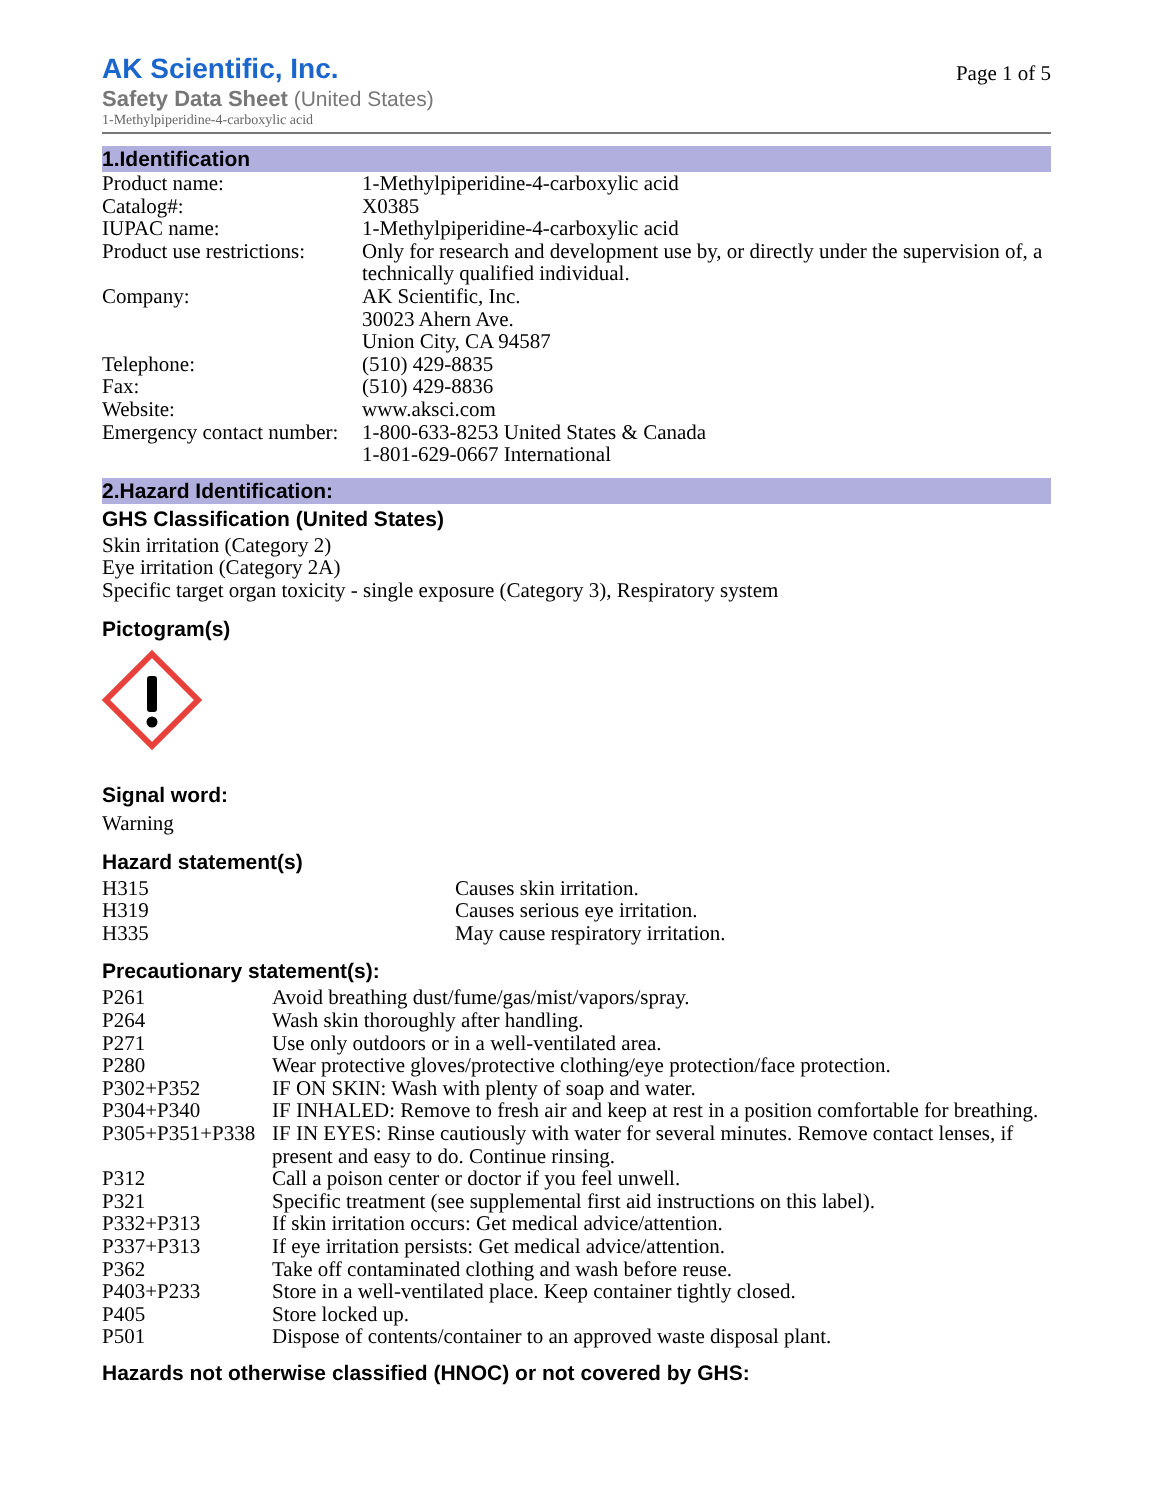AK Scientific, Inc.
Safety Data Sheet (United States)
1-Methylpiperidine-4-carboxylic acid
Page 1 of 5
1.Identification
| Product name: | 1-Methylpiperidine-4-carboxylic acid |
| Catalog#: | X0385 |
| IUPAC name: | 1-Methylpiperidine-4-carboxylic acid |
| Product use restrictions: | Only for research and development use by, or directly under the supervision of, a technically qualified individual. |
| Company: | AK Scientific, Inc. 30023 Ahern Ave. Union City, CA 94587 |
| Telephone: | (510) 429-8835 |
| Fax: | (510) 429-8836 |
| Website: | www.aksci.com |
| Emergency contact number: | 1-800-633-8253 United States & Canada 1-801-629-0667 International |
2.Hazard Identification:
GHS Classification (United States)
Skin irritation (Category 2)
Eye irritation (Category 2A)
Specific target organ toxicity - single exposure (Category 3), Respiratory system
Pictogram(s)
Signal word:
Warning
Hazard statement(s)
| H315 | Causes skin irritation. |
| H319 | Causes serious eye irritation. |
| H335 | May cause respiratory irritation. |
Precautionary statement(s):
| P261 | Avoid breathing dust/fume/gas/mist/vapors/spray. |
| P264 | Wash skin thoroughly after handling. |
| P271 | Use only outdoors or in a well-ventilated area. |
| P280 | Wear protective gloves/protective clothing/eye protection/face protection. |
| P302+P352 | IF ON SKIN: Wash with plenty of soap and water. |
| P304+P340 | IF INHALED: Remove to fresh air and keep at rest in a position comfortable for breathing. |
| P305+P351+P338 | IF IN EYES: Rinse cautiously with water for several minutes. Remove contact lenses, if present and easy to do. Continue rinsing. |
| P312 | Call a poison center or doctor if you feel unwell. |
| P321 | Specific treatment (see supplemental first aid instructions on this label). |
| P332+P313 | If skin irritation occurs: Get medical advice/attention. |
| P337+P313 | If eye irritation persists: Get medical advice/attention. |
| P362 | Take off contaminated clothing and wash before reuse. |
| P403+P233 | Store in a well-ventilated place. Keep container tightly closed. |
| P405 | Store locked up. |
| P501 | Dispose of contents/container to an approved waste disposal plant. |
Hazards not otherwise classified (HNOC) or not covered by GHS: